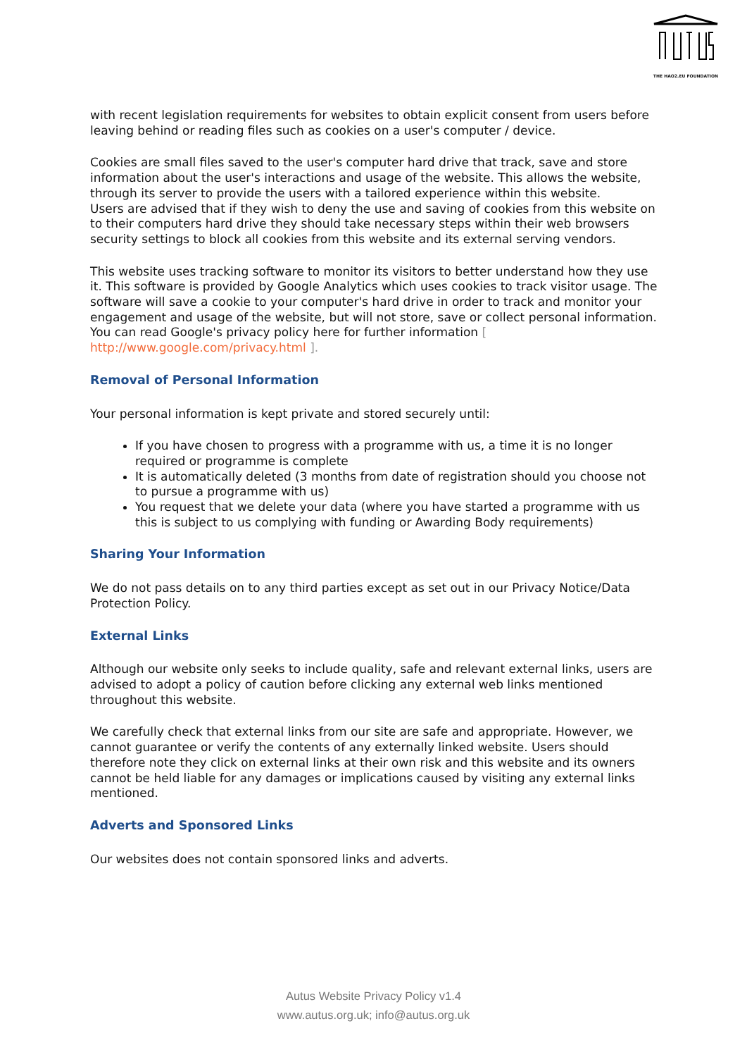THE HAO2.EU FOUNDATION
with recent legislation requirements for websites to obtain explicit consent from users before leaving behind or reading files such as cookies on a user's computer / device.
Cookies are small files saved to the user's computer hard drive that track, save and store information about the user's interactions and usage of the website. This allows the website, through its server to provide the users with a tailored experience within this website.
Users are advised that if they wish to deny the use and saving of cookies from this website on to their computers hard drive they should take necessary steps within their web browsers security settings to block all cookies from this website and its external serving vendors.
This website uses tracking software to monitor its visitors to better understand how they use it. This software is provided by Google Analytics which uses cookies to track visitor usage. The software will save a cookie to your computer's hard drive in order to track and monitor your engagement and usage of the website, but will not store, save or collect personal information. You can read Google's privacy policy here for further information [ http://www.google.com/privacy.html ].
Removal of Personal Information
Your personal information is kept private and stored securely until:
If you have chosen to progress with a programme with us, a time it is no longer required or programme is complete
It is automatically deleted (3 months from date of registration should you choose not to pursue a programme with us)
You request that we delete your data (where you have started a programme with us this is subject to us complying with funding or Awarding Body requirements)
Sharing Your Information
We do not pass details on to any third parties except as set out in our Privacy Notice/Data Protection Policy.
External Links
Although our website only seeks to include quality, safe and relevant external links, users are advised to adopt a policy of caution before clicking any external web links mentioned throughout this website.
We carefully check that external links from our site are safe and appropriate. However, we cannot guarantee or verify the contents of any externally linked website. Users should therefore note they click on external links at their own risk and this website and its owners cannot be held liable for any damages or implications caused by visiting any external links mentioned.
Adverts and Sponsored Links
Our websites does not contain sponsored links and adverts.
Autus Website Privacy Policy v1.4
www.autus.org.uk; info@autus.org.uk